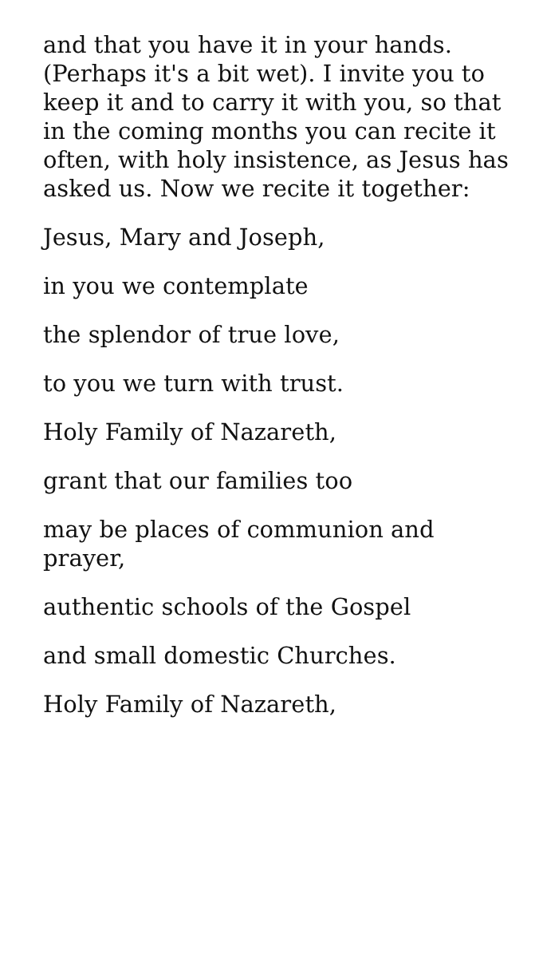and that you have it in your hands. (Perhaps it's a bit wet). I invite you to keep it and to carry it with you, so that in the coming months you can recite it often, with holy insistence, as Jesus has asked us. Now we recite it together:
Jesus, Mary and Joseph,
in you we contemplate
the splendor of true love,
to you we turn with trust.
Holy Family of Nazareth,
grant that our families too
may be places of communion and prayer,
authentic schools of the Gospel
and small domestic Churches.
Holy Family of Nazareth,